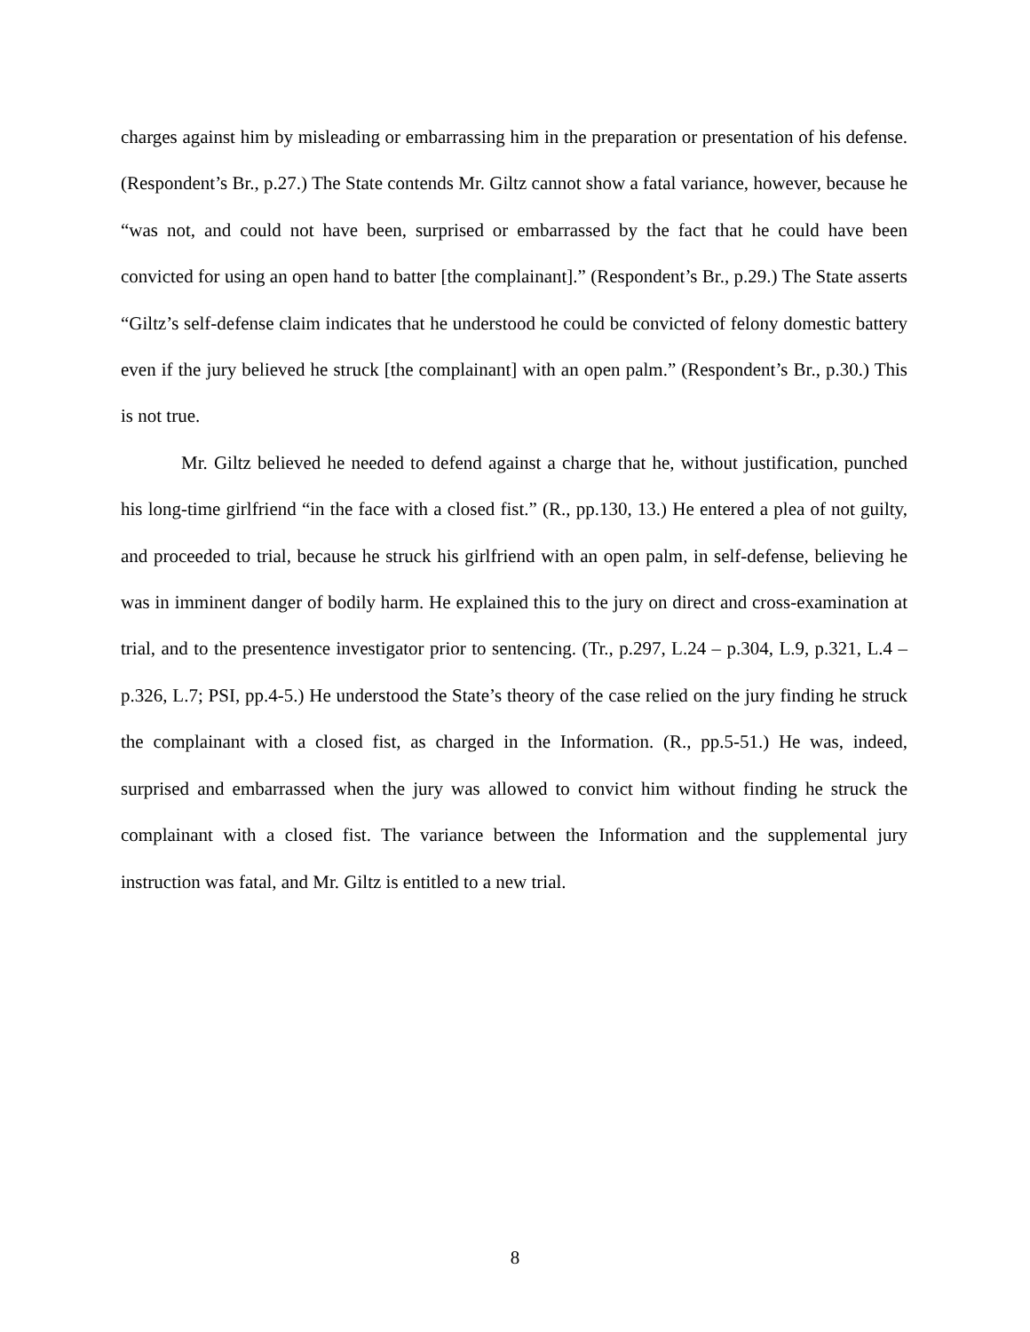charges against him by misleading or embarrassing him in the preparation or presentation of his defense. (Respondent’s Br., p.27.) The State contends Mr. Giltz cannot show a fatal variance, however, because he “was not, and could not have been, surprised or embarrassed by the fact that he could have been convicted for using an open hand to batter [the complainant].” (Respondent’s Br., p.29.) The State asserts “Giltz’s self-defense claim indicates that he understood he could be convicted of felony domestic battery even if the jury believed he struck [the complainant] with an open palm.” (Respondent’s Br., p.30.) This is not true.
Mr. Giltz believed he needed to defend against a charge that he, without justification, punched his long-time girlfriend “in the face with a closed fist.” (R., pp.130, 13.) He entered a plea of not guilty, and proceeded to trial, because he struck his girlfriend with an open palm, in self-defense, believing he was in imminent danger of bodily harm. He explained this to the jury on direct and cross-examination at trial, and to the presentence investigator prior to sentencing. (Tr., p.297, L.24 – p.304, L.9, p.321, L.4 – p.326, L.7; PSI, pp.4-5.) He understood the State’s theory of the case relied on the jury finding he struck the complainant with a closed fist, as charged in the Information. (R., pp.5-51.) He was, indeed, surprised and embarrassed when the jury was allowed to convict him without finding he struck the complainant with a closed fist. The variance between the Information and the supplemental jury instruction was fatal, and Mr. Giltz is entitled to a new trial.
8